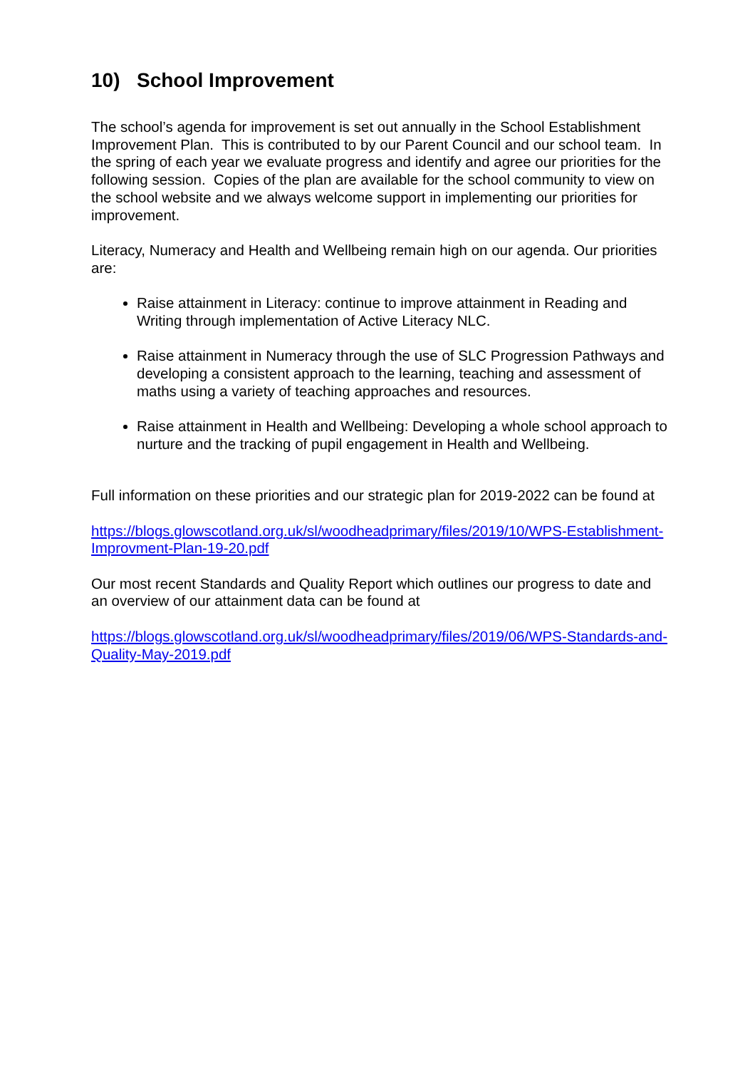10) School Improvement
The school’s agenda for improvement is set out annually in the School Establishment Improvement Plan. This is contributed to by our Parent Council and our school team. In the spring of each year we evaluate progress and identify and agree our priorities for the following session. Copies of the plan are available for the school community to view on the school website and we always welcome support in implementing our priorities for improvement.
Literacy, Numeracy and Health and Wellbeing remain high on our agenda. Our priorities are:
Raise attainment in Literacy: continue to improve attainment in Reading and Writing through implementation of Active Literacy NLC.
Raise attainment in Numeracy through the use of SLC Progression Pathways and developing a consistent approach to the learning, teaching and assessment of maths using a variety of teaching approaches and resources.
Raise attainment in Health and Wellbeing: Developing a whole school approach to nurture and the tracking of pupil engagement in Health and Wellbeing.
Full information on these priorities and our strategic plan for 2019-2022 can be found at
https://blogs.glowscotland.org.uk/sl/woodheadprimary/files/2019/10/WPS-Establishment-Improvment-Plan-19-20.pdf
Our most recent Standards and Quality Report which outlines our progress to date and an overview of our attainment data can be found at
https://blogs.glowscotland.org.uk/sl/woodheadprimary/files/2019/06/WPS-Standards-and-Quality-May-2019.pdf